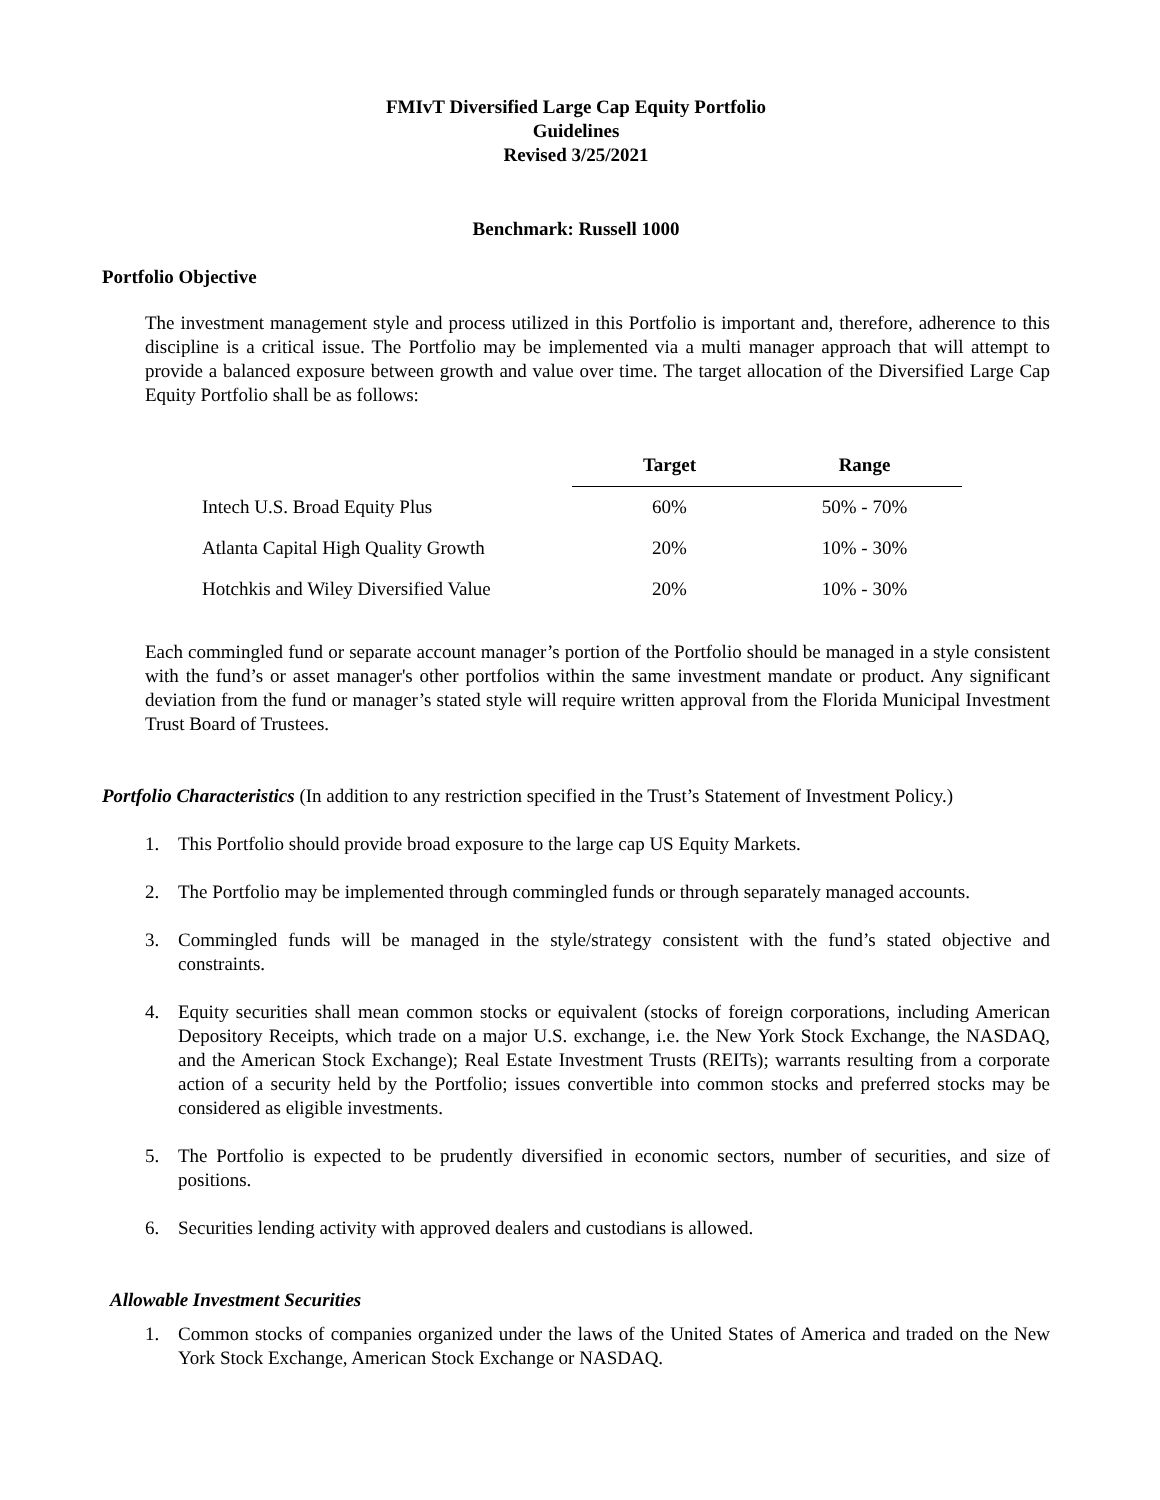FMIvT Diversified Large Cap Equity Portfolio
Guidelines
Revised 3/25/2021
Benchmark: Russell 1000
Portfolio Objective
The investment management style and process utilized in this Portfolio is important and, therefore, adherence to this discipline is a critical issue. The Portfolio may be implemented via a multi manager approach that will attempt to provide a balanced exposure between growth and value over time. The target allocation of the Diversified Large Cap Equity Portfolio shall be as follows:
| | Target | Range |
| Intech U.S. Broad Equity Plus | 60% | 50% - 70% |
| Atlanta Capital High Quality Growth | 20% | 10% - 30% |
| Hotchkis and Wiley Diversified Value | 20% | 10% - 30% |
Each commingled fund or separate account manager’s portion of the Portfolio should be managed in a style consistent with the fund’s or asset manager's other portfolios within the same investment mandate or product. Any significant deviation from the fund or manager’s stated style will require written approval from the Florida Municipal Investment Trust Board of Trustees.
Portfolio Characteristics (In addition to any restriction specified in the Trust’s Statement of Investment Policy.)
1. This Portfolio should provide broad exposure to the large cap US Equity Markets.
2. The Portfolio may be implemented through commingled funds or through separately managed accounts.
3. Commingled funds will be managed in the style/strategy consistent with the fund’s stated objective and constraints.
4. Equity securities shall mean common stocks or equivalent (stocks of foreign corporations, including American Depository Receipts, which trade on a major U.S. exchange, i.e. the New York Stock Exchange, the NASDAQ, and the American Stock Exchange); Real Estate Investment Trusts (REITs); warrants resulting from a corporate action of a security held by the Portfolio; issues convertible into common stocks and preferred stocks may be considered as eligible investments.
5. The Portfolio is expected to be prudently diversified in economic sectors, number of securities, and size of positions.
6. Securities lending activity with approved dealers and custodians is allowed.
Allowable Investment Securities
1. Common stocks of companies organized under the laws of the United States of America and traded on the New York Stock Exchange, American Stock Exchange or NASDAQ.